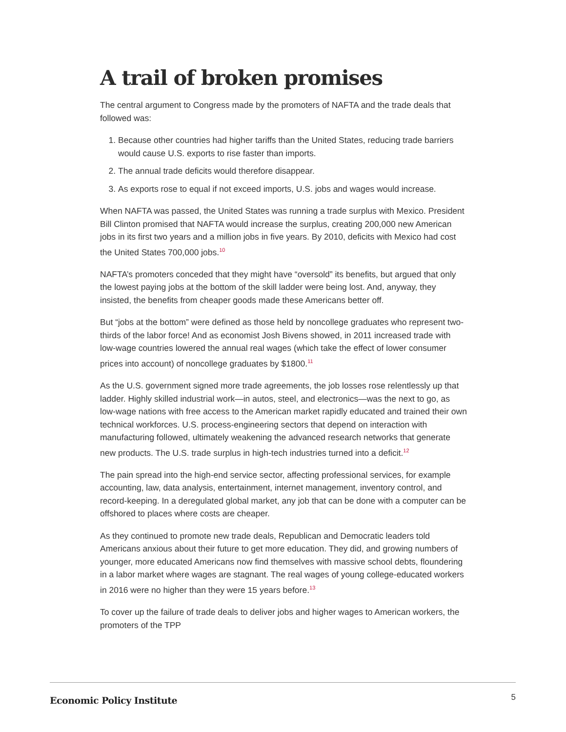A trail of broken promises
The central argument to Congress made by the promoters of NAFTA and the trade deals that followed was:
1. Because other countries had higher tariffs than the United States, reducing trade barriers would cause U.S. exports to rise faster than imports.
2. The annual trade deficits would therefore disappear.
3. As exports rose to equal if not exceed imports, U.S. jobs and wages would increase.
When NAFTA was passed, the United States was running a trade surplus with Mexico. President Bill Clinton promised that NAFTA would increase the surplus, creating 200,000 new American jobs in its first two years and a million jobs in five years. By 2010, deficits with Mexico had cost the United States 700,000 jobs.<sup>10</sup>
NAFTA’s promoters conceded that they might have “oversold” its benefits, but argued that only the lowest paying jobs at the bottom of the skill ladder were being lost. And, anyway, they insisted, the benefits from cheaper goods made these Americans better off.
But “jobs at the bottom” were defined as those held by noncollege graduates who represent two-thirds of the labor force! And as economist Josh Bivens showed, in 2011 increased trade with low-wage countries lowered the annual real wages (which take the effect of lower consumer prices into account) of noncollege graduates by $1800.<sup>11</sup>
As the U.S. government signed more trade agreements, the job losses rose relentlessly up that ladder. Highly skilled industrial work—in autos, steel, and electronics—was the next to go, as low-wage nations with free access to the American market rapidly educated and trained their own technical workforces. U.S. process-engineering sectors that depend on interaction with manufacturing followed, ultimately weakening the advanced research networks that generate new products. The U.S. trade surplus in high-tech industries turned into a deficit.<sup>12</sup>
The pain spread into the high-end service sector, affecting professional services, for example accounting, law, data analysis, entertainment, internet management, inventory control, and record-keeping. In a deregulated global market, any job that can be done with a computer can be offshored to places where costs are cheaper.
As they continued to promote new trade deals, Republican and Democratic leaders told Americans anxious about their future to get more education. They did, and growing numbers of younger, more educated Americans now find themselves with massive school debts, floundering in a labor market where wages are stagnant. The real wages of young college-educated workers in 2016 were no higher than they were 15 years before.<sup>13</sup>
To cover up the failure of trade deals to deliver jobs and higher wages to American workers, the promoters of the TPP
Economic Policy Institute
5